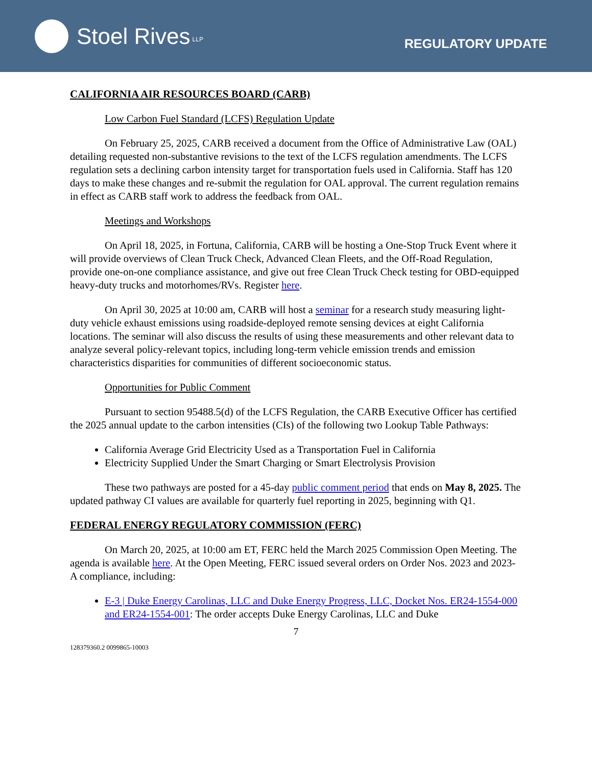Stoel Rives LLP
REGULATORY UPDATE
CALIFORNIA AIR RESOURCES BOARD (CARB)
Low Carbon Fuel Standard (LCFS) Regulation Update
On February 25, 2025, CARB received a document from the Office of Administrative Law (OAL) detailing requested non-substantive revisions to the text of the LCFS regulation amendments. The LCFS regulation sets a declining carbon intensity target for transportation fuels used in California. Staff has 120 days to make these changes and re-submit the regulation for OAL approval. The current regulation remains in effect as CARB staff work to address the feedback from OAL.
Meetings and Workshops
On April 18, 2025, in Fortuna, California, CARB will be hosting a One-Stop Truck Event where it will provide overviews of Clean Truck Check, Advanced Clean Fleets, and the Off-Road Regulation, provide one-on-one compliance assistance, and give out free Clean Truck Check testing for OBD-equipped heavy-duty trucks and motorhomes/RVs. Register here.
On April 30, 2025 at 10:00 am, CARB will host a seminar for a research study measuring light-duty vehicle exhaust emissions using roadside-deployed remote sensing devices at eight California locations. The seminar will also discuss the results of using these measurements and other relevant data to analyze several policy-relevant topics, including long-term vehicle emission trends and emission characteristics disparities for communities of different socioeconomic status.
Opportunities for Public Comment
Pursuant to section 95488.5(d) of the LCFS Regulation, the CARB Executive Officer has certified the 2025 annual update to the carbon intensities (CIs) of the following two Lookup Table Pathways:
California Average Grid Electricity Used as a Transportation Fuel in California
Electricity Supplied Under the Smart Charging or Smart Electrolysis Provision
These two pathways are posted for a 45-day public comment period that ends on May 8, 2025. The updated pathway CI values are available for quarterly fuel reporting in 2025, beginning with Q1.
FEDERAL ENERGY REGULATORY COMMISSION (FERC)
On March 20, 2025, at 10:00 am ET, FERC held the March 2025 Commission Open Meeting. The agenda is available here. At the Open Meeting, FERC issued several orders on Order Nos. 2023 and 2023-A compliance, including:
E-3 | Duke Energy Carolinas, LLC and Duke Energy Progress, LLC, Docket Nos. ER24-1554-000 and ER24-1554-001: The order accepts Duke Energy Carolinas, LLC and Duke
7
128379360.2 0099865-10003